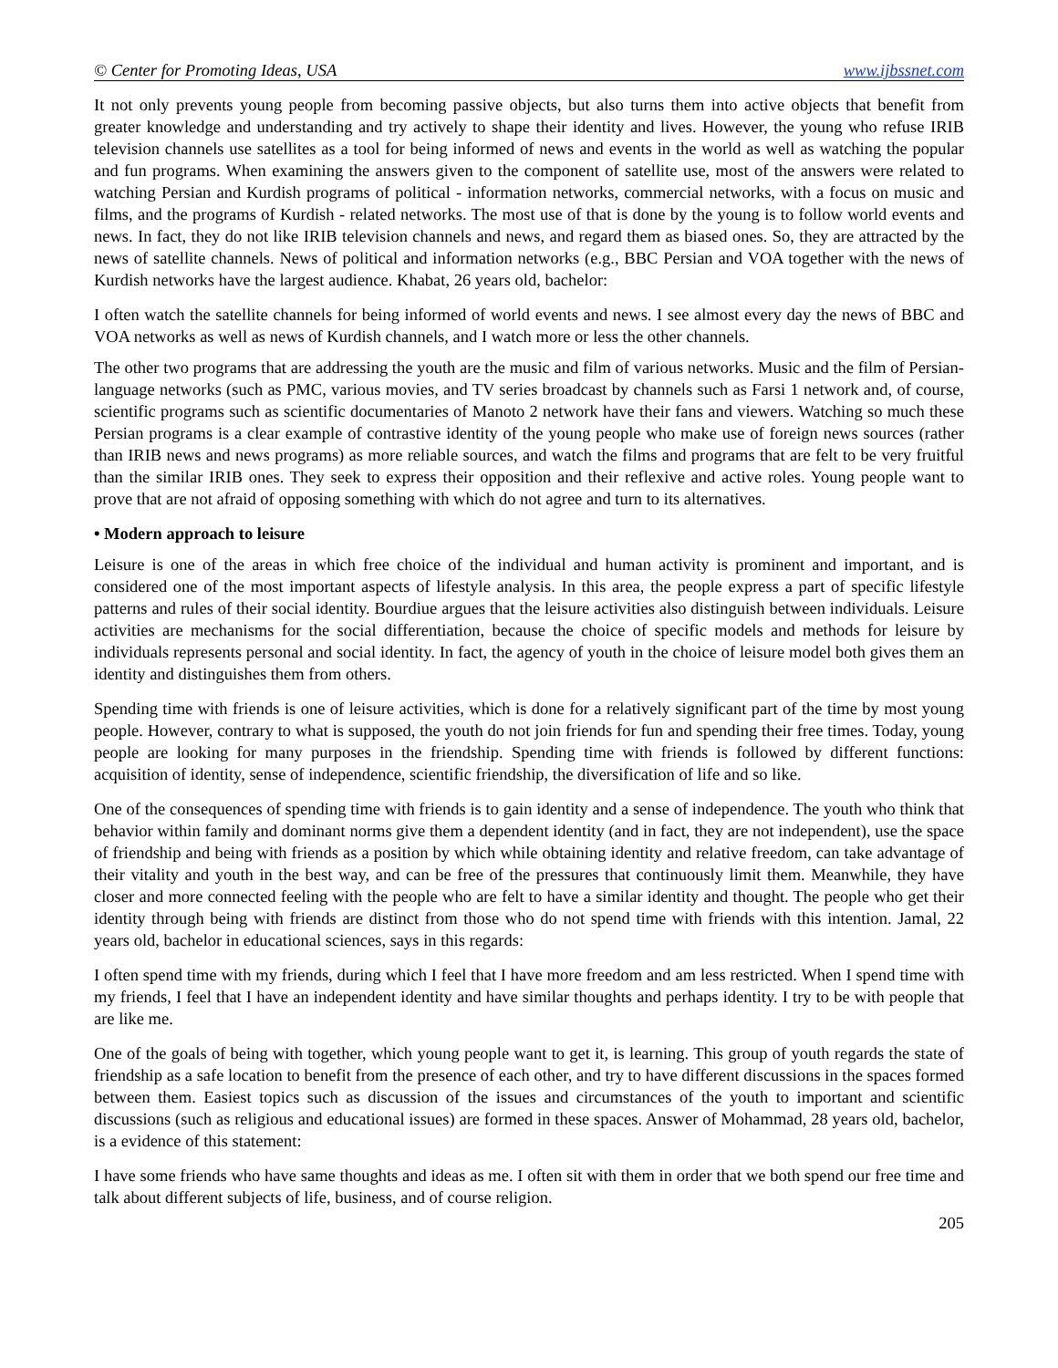© Center for Promoting Ideas, USA www.ijbssnet.com
It not only prevents young people from becoming passive objects, but also turns them into active objects that benefit from greater knowledge and understanding and try actively to shape their identity and lives. However, the young who refuse IRIB television channels use satellites as a tool for being informed of news and events in the world as well as watching the popular and fun programs. When examining the answers given to the component of satellite use, most of the answers were related to watching Persian and Kurdish programs of political - information networks, commercial networks, with a focus on music and films, and the programs of Kurdish - related networks. The most use of that is done by the young is to follow world events and news. In fact, they do not like IRIB television channels and news, and regard them as biased ones. So, they are attracted by the news of satellite channels. News of political and information networks (e.g., BBC Persian and VOA together with the news of Kurdish networks have the largest audience. Khabat, 26 years old, bachelor:
I often watch the satellite channels for being informed of world events and news. I see almost every day the news of BBC and VOA networks as well as news of Kurdish channels, and I watch more or less the other channels.
The other two programs that are addressing the youth are the music and film of various networks. Music and the film of Persian-language networks (such as PMC, various movies, and TV series broadcast by channels such as Farsi 1 network and, of course, scientific programs such as scientific documentaries of Manoto 2 network have their fans and viewers. Watching so much these Persian programs is a clear example of contrastive identity of the young people who make use of foreign news sources (rather than IRIB news and news programs) as more reliable sources, and watch the films and programs that are felt to be very fruitful than the similar IRIB ones. They seek to express their opposition and their reflexive and active roles. Young people want to prove that are not afraid of opposing something with which do not agree and turn to its alternatives.
• Modern approach to leisure
Leisure is one of the areas in which free choice of the individual and human activity is prominent and important, and is considered one of the most important aspects of lifestyle analysis. In this area, the people express a part of specific lifestyle patterns and rules of their social identity. Bourdiue argues that the leisure activities also distinguish between individuals. Leisure activities are mechanisms for the social differentiation, because the choice of specific models and methods for leisure by individuals represents personal and social identity. In fact, the agency of youth in the choice of leisure model both gives them an identity and distinguishes them from others.
Spending time with friends is one of leisure activities, which is done for a relatively significant part of the time by most young people. However, contrary to what is supposed, the youth do not join friends for fun and spending their free times. Today, young people are looking for many purposes in the friendship. Spending time with friends is followed by different functions: acquisition of identity, sense of independence, scientific friendship, the diversification of life and so like.
One of the consequences of spending time with friends is to gain identity and a sense of independence. The youth who think that behavior within family and dominant norms give them a dependent identity (and in fact, they are not independent), use the space of friendship and being with friends as a position by which while obtaining identity and relative freedom, can take advantage of their vitality and youth in the best way, and can be free of the pressures that continuously limit them. Meanwhile, they have closer and more connected feeling with the people who are felt to have a similar identity and thought. The people who get their identity through being with friends are distinct from those who do not spend time with friends with this intention. Jamal, 22 years old, bachelor in educational sciences, says in this regards:
I often spend time with my friends, during which I feel that I have more freedom and am less restricted. When I spend time with my friends, I feel that I have an independent identity and have similar thoughts and perhaps identity. I try to be with people that are like me.
One of the goals of being with together, which young people want to get it, is learning. This group of youth regards the state of friendship as a safe location to benefit from the presence of each other, and try to have different discussions in the spaces formed between them. Easiest topics such as discussion of the issues and circumstances of the youth to important and scientific discussions (such as religious and educational issues) are formed in these spaces. Answer of Mohammad, 28 years old, bachelor, is a evidence of this statement:
I have some friends who have same thoughts and ideas as me. I often sit with them in order that we both spend our free time and talk about different subjects of life, business, and of course religion.
205